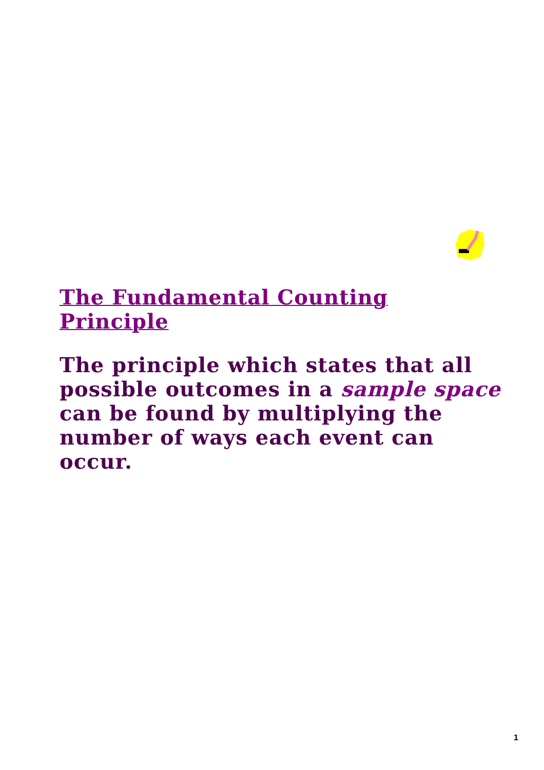The Fundamental Counting Principle
The principle which states that all possible outcomes in a sample space can be found by multiplying the number of ways each event can occur.
1